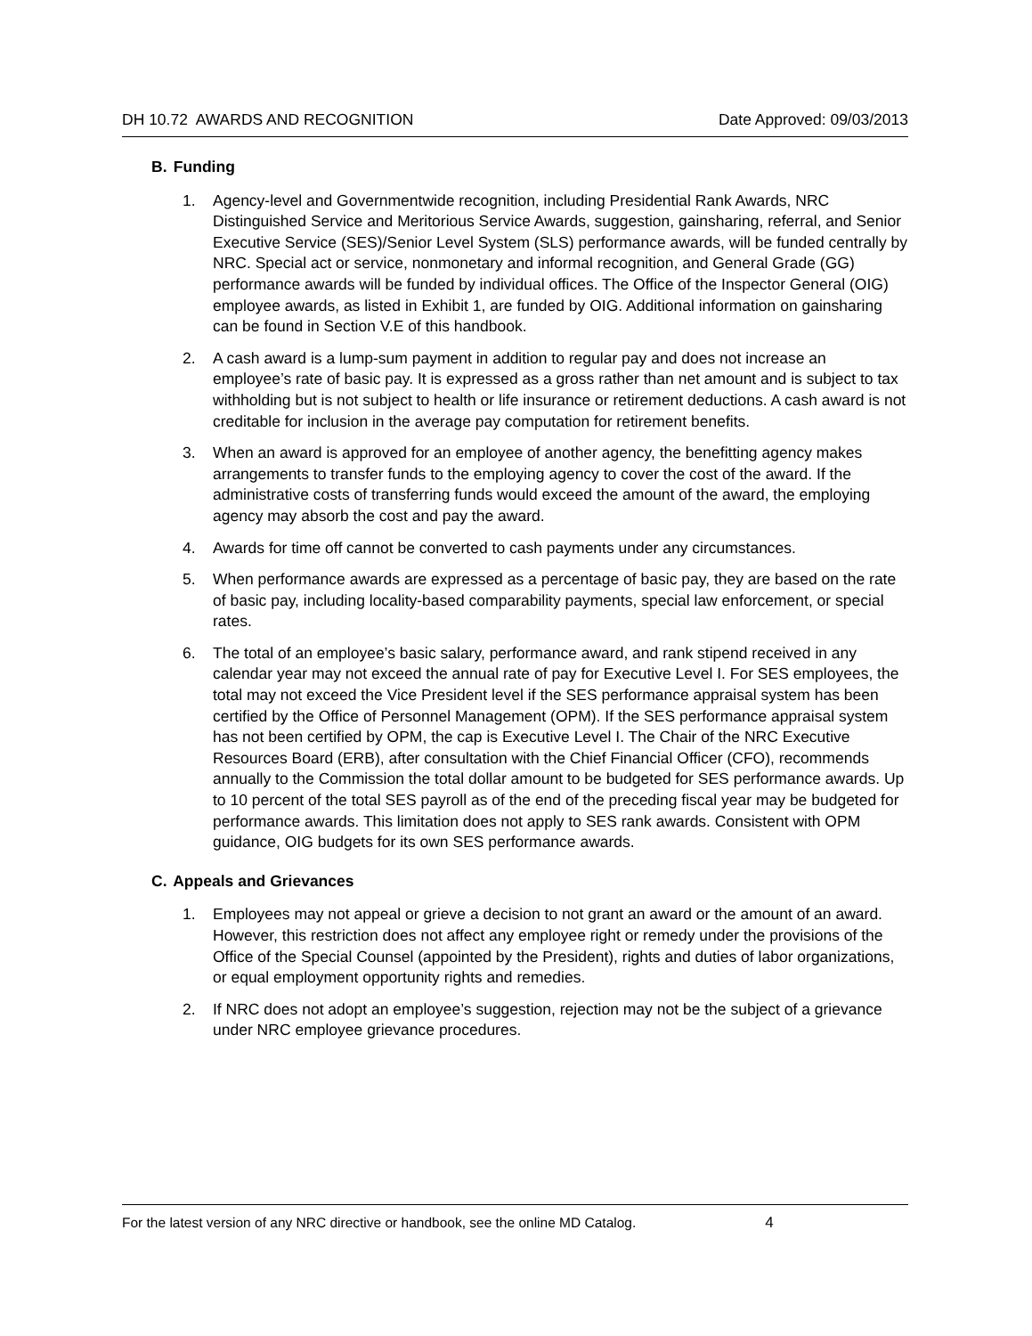DH 10.72 AWARDS AND RECOGNITION Date Approved: 09/03/2013
B. Funding
1. Agency-level and Governmentwide recognition, including Presidential Rank Awards, NRC Distinguished Service and Meritorious Service Awards, suggestion, gainsharing, referral, and Senior Executive Service (SES)/Senior Level System (SLS) performance awards, will be funded centrally by NRC. Special act or service, nonmonetary and informal recognition, and General Grade (GG) performance awards will be funded by individual offices. The Office of the Inspector General (OIG) employee awards, as listed in Exhibit 1, are funded by OIG. Additional information on gainsharing can be found in Section V.E of this handbook.
2. A cash award is a lump-sum payment in addition to regular pay and does not increase an employee’s rate of basic pay. It is expressed as a gross rather than net amount and is subject to tax withholding but is not subject to health or life insurance or retirement deductions. A cash award is not creditable for inclusion in the average pay computation for retirement benefits.
3. When an award is approved for an employee of another agency, the benefitting agency makes arrangements to transfer funds to the employing agency to cover the cost of the award. If the administrative costs of transferring funds would exceed the amount of the award, the employing agency may absorb the cost and pay the award.
4. Awards for time off cannot be converted to cash payments under any circumstances.
5. When performance awards are expressed as a percentage of basic pay, they are based on the rate of basic pay, including locality-based comparability payments, special law enforcement, or special rates.
6. The total of an employee’s basic salary, performance award, and rank stipend received in any calendar year may not exceed the annual rate of pay for Executive Level I. For SES employees, the total may not exceed the Vice President level if the SES performance appraisal system has been certified by the Office of Personnel Management (OPM). If the SES performance appraisal system has not been certified by OPM, the cap is Executive Level I. The Chair of the NRC Executive Resources Board (ERB), after consultation with the Chief Financial Officer (CFO), recommends annually to the Commission the total dollar amount to be budgeted for SES performance awards. Up to 10 percent of the total SES payroll as of the end of the preceding fiscal year may be budgeted for performance awards. This limitation does not apply to SES rank awards. Consistent with OPM guidance, OIG budgets for its own SES performance awards.
C. Appeals and Grievances
1. Employees may not appeal or grieve a decision to not grant an award or the amount of an award. However, this restriction does not affect any employee right or remedy under the provisions of the Office of the Special Counsel (appointed by the President), rights and duties of labor organizations, or equal employment opportunity rights and remedies.
2. If NRC does not adopt an employee’s suggestion, rejection may not be the subject of a grievance under NRC employee grievance procedures.
For the latest version of any NRC directive or handbook, see the online MD Catalog. 4